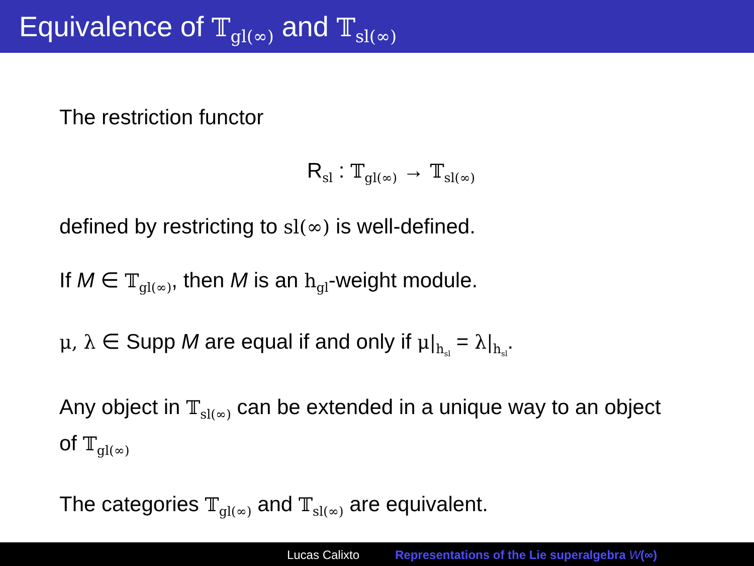Equivalence of 𝕋<sub>gl(∞)</sub> and 𝕋<sub>sl(∞)</sub>
The restriction functor
R<sub>sl</sub> : 𝕋<sub>gl(∞)</sub> → 𝕋<sub>sl(∞)</sub>
defined by restricting to sl(∞) is well-defined.
If M ∈ 𝕋<sub>gl(∞)</sub>, then M is an h<sub>gl</sub>-weight module.
μ, λ ∈ Supp M are equal if and only if μ|<sub>h<sub>sl</sub></sub> = λ|<sub>h<sub>sl</sub></sub>.
Any object in 𝕋<sub>sl(∞)</sub> can be extended in a unique way to an object of 𝕋<sub>gl(∞)</sub>
The categories 𝕋<sub>gl(∞)</sub> and 𝕋<sub>sl(∞)</sub> are equivalent.
Lucas Calixto Representations of the Lie superalgebra W(∞)